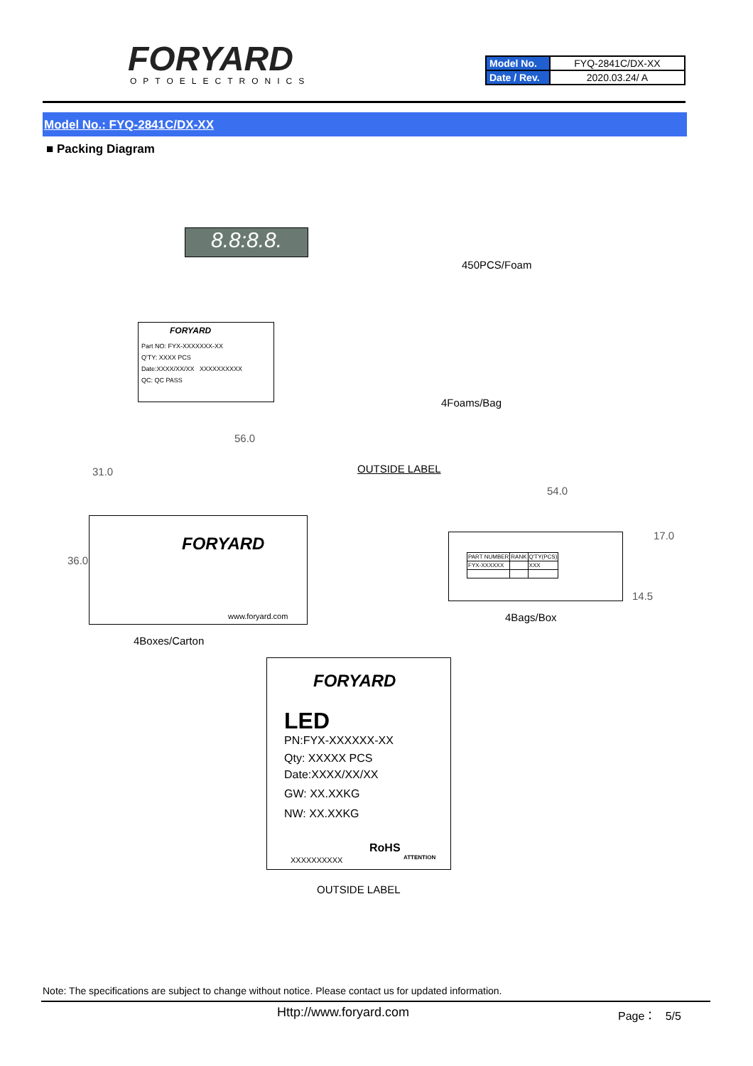FORYARD
OPTOELECTRONICS
| Model No. | FYQ-2841C/DX-XX |
| Date / Rev. | 2020.03.24/ A |
Model No.: FYQ-2841C/DX-XX
■ Packing Diagram
8.8:8.8.
450PCS/Foam
FORYARD
Part NO: FYX-XXXXXXX-XX
Q'TY: XXXX PCS
Date:XXXX/XX/XX XXXXXXXXXX
QC: QC PASS
4Foams/Bag
56.0
31.0 OUTSIDE LABEL
FORYARD
www.foryard.com
36.0
4Boxes/Carton
54.0
| PART NUMBER | RANK | Q'TY(PCS) |
| --- | --- | --- |
| FYX-XXXXXX | | XXX |
17.0
14.5
4Bags/Box
FORYARD
LED
PN:FYX-XXXXXX-XX
Qty: XXXXX PCS
Date:XXXX/XX/XX
GW: XX.XXKG
NW: XX.XXKG
XXXXXXXXXX
RoHS
ATTENTION
OUTSIDE LABEL
Note: The specifications are subject to change without notice. Please contact us for updated information.
Http://www.foryard.com Page： 5/5